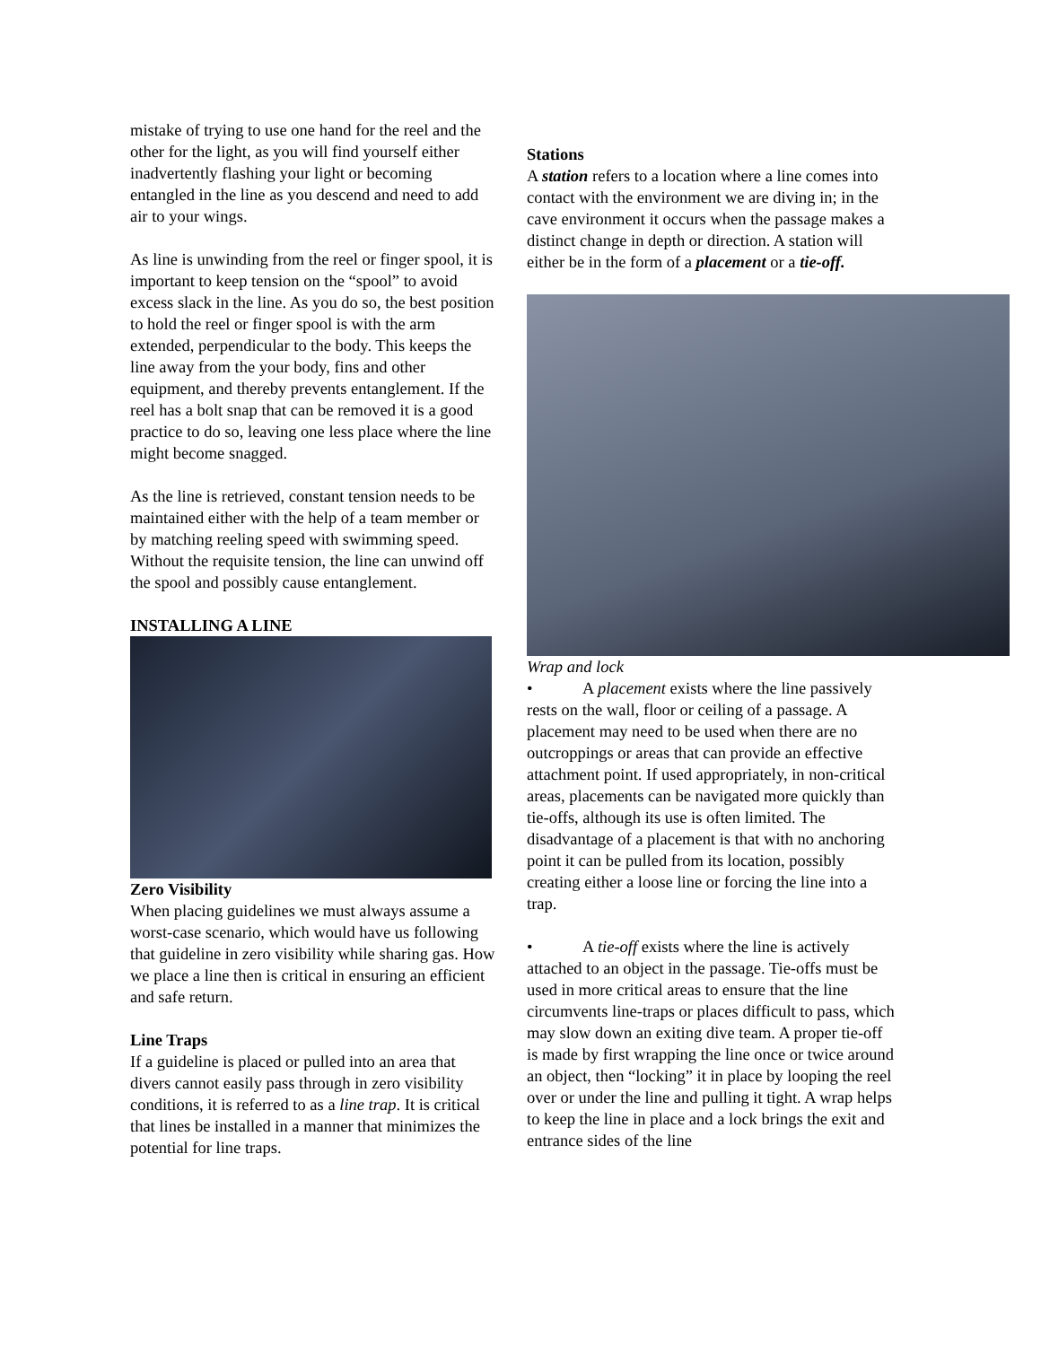mistake of trying to use one hand for the reel and the other for the light, as you will find yourself either inadvertently flashing your light or becoming entangled in the line as you descend and need to add air to your wings.
As line is unwinding from the reel or finger spool, it is important to keep tension on the “spool” to avoid excess slack in the line. As you do so, the best position to hold the reel or finger spool is with the arm extended, perpendicular to the body. This keeps the line away from the your body, fins and other equipment, and thereby prevents entanglement. If the reel has a bolt snap that can be removed it is a good practice to do so, leaving one less place where the line might become snagged.
As the line is retrieved, constant tension needs to be maintained either with the help of a team member or by matching reeling speed with swimming speed. Without the requisite tension, the line can unwind off the spool and possibly cause entanglement.
INSTALLING A LINE
Zero Visibility
When placing guidelines we must always assume a worst-case scenario, which would have us following that guideline in zero visibility while sharing gas. How we place a line then is critical in ensuring an efficient and safe return.
Line Traps
If a guideline is placed or pulled into an area that divers cannot easily pass through in zero visibility conditions, it is referred to as a line trap. It is critical that lines be installed in a manner that minimizes the potential for line traps.
Stations
A station refers to a location where a line comes into contact with the environment we are diving in; in the cave environment it occurs when the passage makes a distinct change in depth or direction. A station will either be in the form of a placement or a tie-off.
Wrap and lock
• A placement exists where the line passively rests on the wall, floor or ceiling of a passage. A placement may need to be used when there are no outcroppings or areas that can provide an effective attachment point. If used appropriately, in non-critical areas, placements can be navigated more quickly than tie-offs, although its use is often limited. The disadvantage of a placement is that with no anchoring point it can be pulled from its location, possibly creating either a loose line or forcing the line into a trap.
• A tie-off exists where the line is actively attached to an object in the passage. Tie-offs must be used in more critical areas to ensure that the line circumvents line-traps or places difficult to pass, which may slow down an exiting dive team. A proper tie-off is made by first wrapping the line once or twice around an object, then “locking” it in place by looping the reel over or under the line and pulling it tight. A wrap helps to keep the line in place and a lock brings the exit and entrance sides of the line